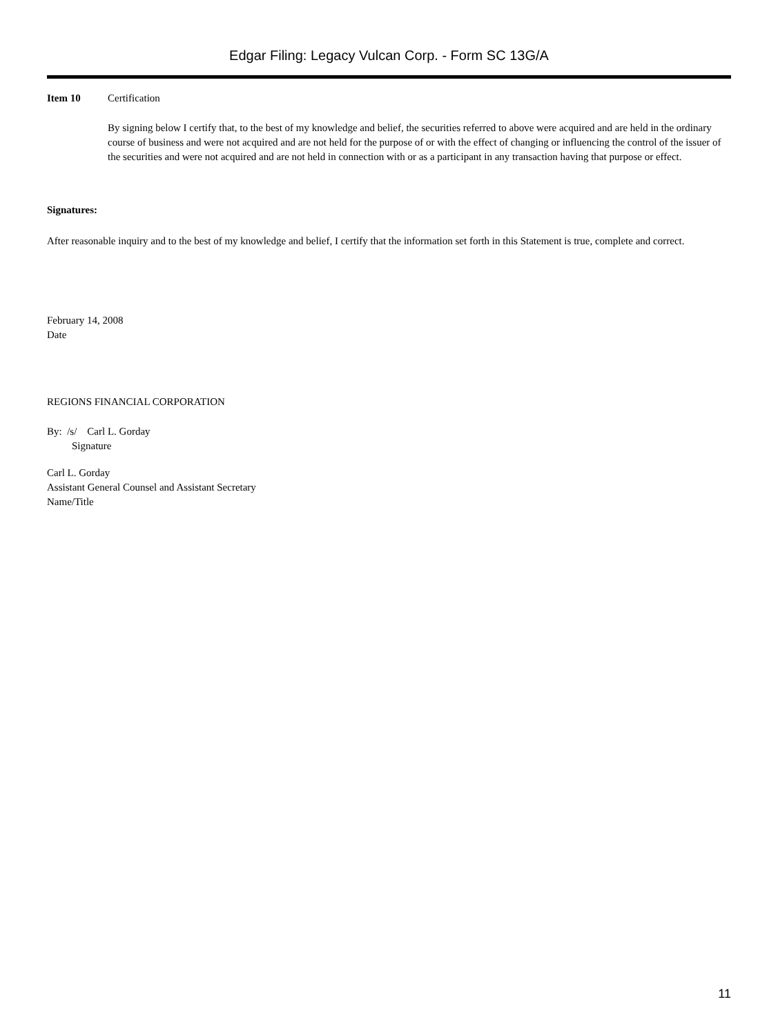Edgar Filing: Legacy Vulcan Corp. - Form SC 13G/A
Item 10 Certification
By signing below I certify that, to the best of my knowledge and belief, the securities referred to above were acquired and are held in the ordinary course of business and were not acquired and are not held for the purpose of or with the effect of changing or influencing the control of the issuer of the securities and were not acquired and are not held in connection with or as a participant in any transaction having that purpose or effect.
Signatures:
After reasonable inquiry and to the best of my knowledge and belief, I certify that the information set forth in this Statement is true, complete and correct.
February 14, 2008
Date
REGIONS FINANCIAL CORPORATION
By: /s/ Carl L. Gorday
Signature
Carl L. Gorday
Assistant General Counsel and Assistant Secretary
Name/Title
11